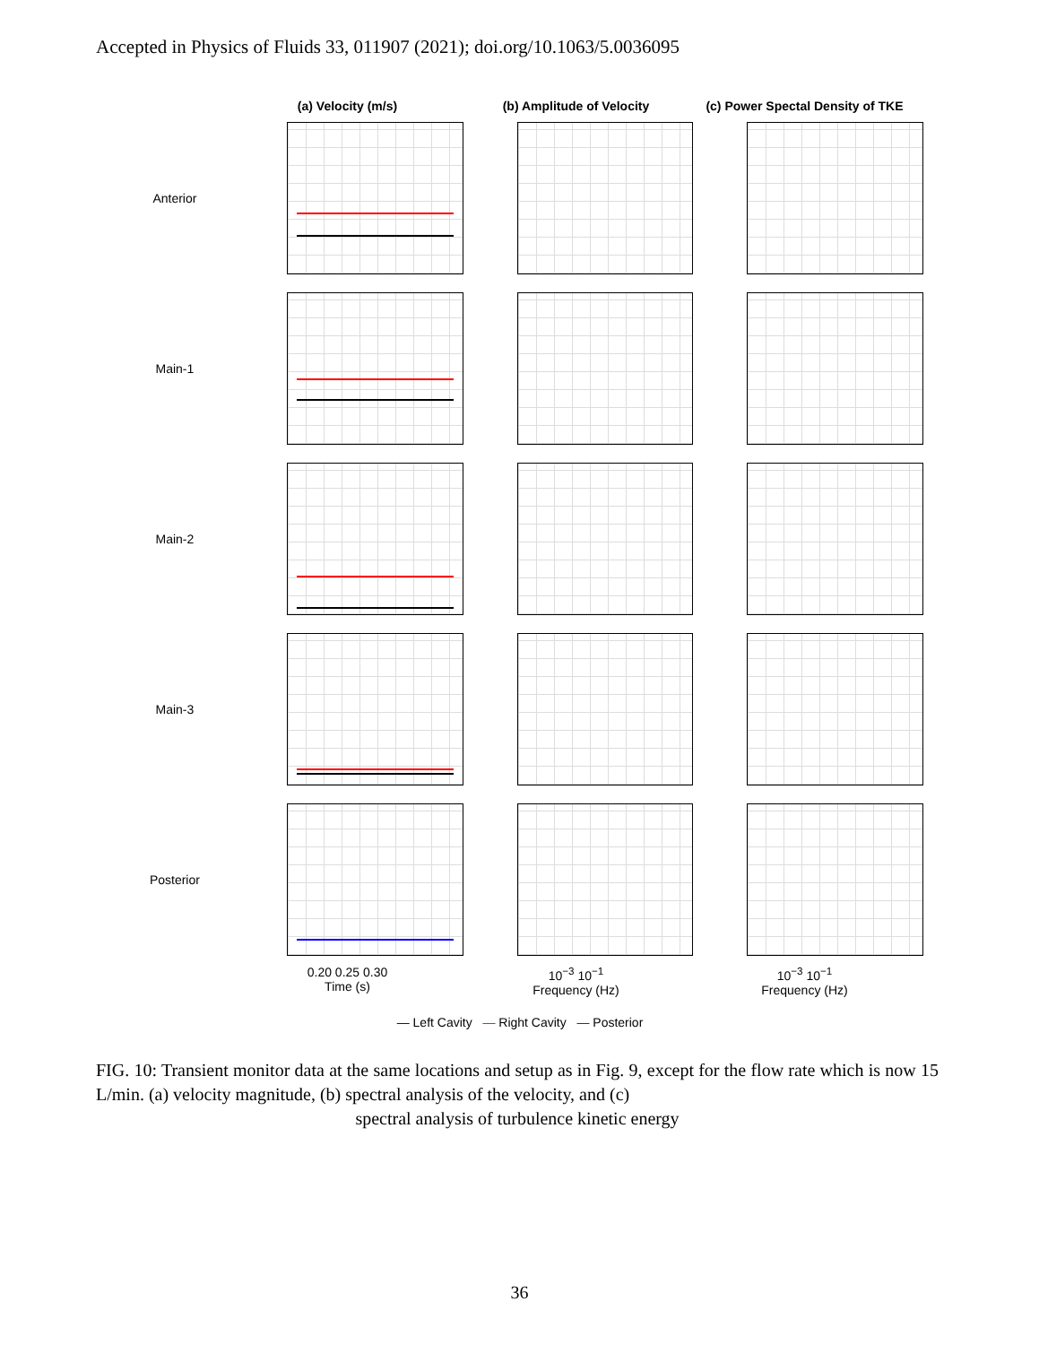Accepted in Physics of Fluids 33, 011907 (2021); doi.org/10.1063/5.0036095
(a) Velocity (m/s) (b) Amplitude of Velocity (c) Power Spectal Density of TKE
Anterior
Main-1
Main-2
Main-3
Posterior
0.20 0.25 0.30
Time (s)
10<sup>−3</sup> 10<sup>−1</sup>
Frequency (Hz)
10<sup>−3</sup> 10<sup>−1</sup>
Frequency (Hz)
— Left Cavity — Right Cavity — Posterior
FIG. 10: Transient monitor data at the same locations and setup as in Fig. 9, except for the flow rate which is now 15 L/min. (a) velocity magnitude, (b) spectral analysis of the velocity, and (c)
spectral analysis of turbulence kinetic energy
36